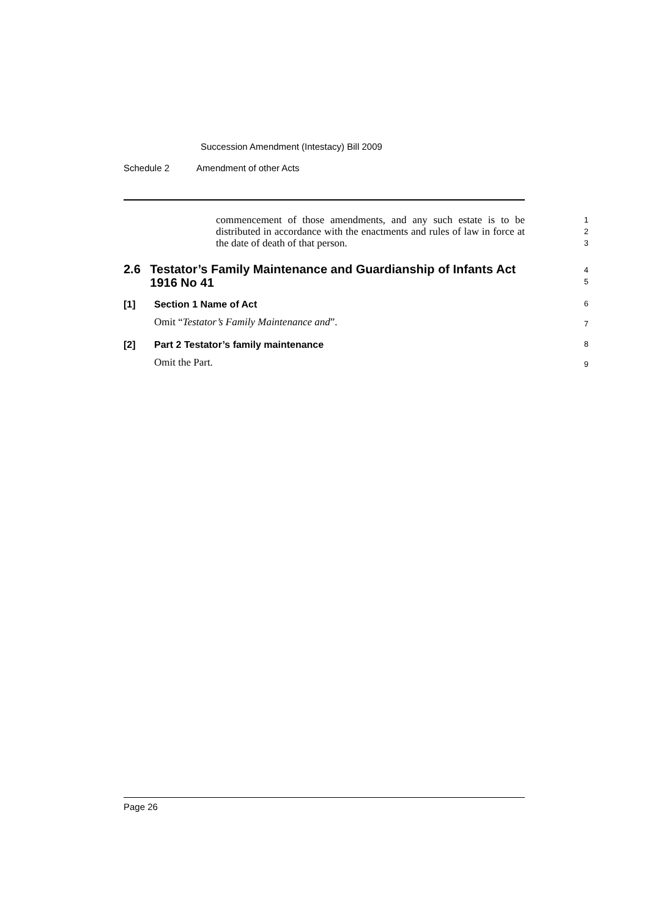Succession Amendment (Intestacy) Bill 2009
Schedule 2 Amendment of other Acts
commencement of those amendments, and any such estate is to be distributed in accordance with the enactments and rules of law in force at the date of death of that person.
1
2
3
2.6 Testator’s Family Maintenance and Guardianship of Infants Act 1916 No 41
4
5
[1] Section 1 Name of Act
6
Omit “Testator’s Family Maintenance and”.
7
[2] Part 2 Testator’s family maintenance
8
Omit the Part.
9
Page 26